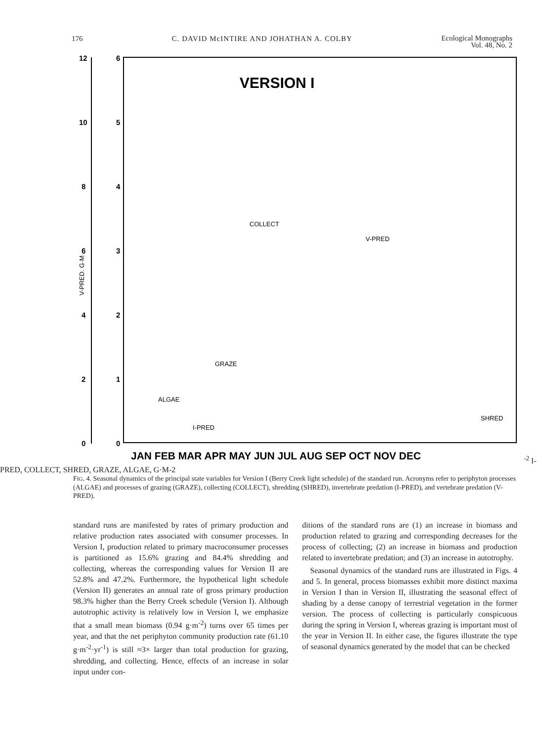176 C. DAVID McINTIRE AND JOHATHAN A. COLBY Ecological Monographs
Vol. 48, No. 2
12
10
8
6
4
2
0
6
5
4
3
2
1
0
VERSION I
JAN FEB MAR APR MAY JUN JUL AUG SEP OCT NOV DEC
COLLECT
V-PRED
GRAZE
ALGAE
I-PRED
SHRED
V-PRED. G·M-2
I-PRED, COLLECT, SHRED, GRAZE, ALGAE, G·M-2
FIG. 4. Seasonal dynamics of the principal state variables for Version I (Berry Creek light schedule) of the standard run. Acronyms refer to periphyton processes (ALGAE) and processes of grazing (GRAZE), collecting (COLLECT), shredding (SHRED), invertebrate predation (I-PRED), and vertebrate predation (V-PRED).
standard runs are manifested by rates of primary production and relative production rates associated with consumer processes. In Version I, production related to primary macroconsumer processes is partitioned as 15.6% grazing and 84.4% shredding and collecting, whereas the corresponding values for Version II are 52.8% and 47.2%. Furthermore, the hypothetical light schedule (Version II) generates an annual rate of gross primary production 98.3% higher than the Berry Creek schedule (Version I). Although autotrophic activity is relatively low in Version I, we emphasize that a small mean biomass (0.94 g·m<sup>-2</sup>) turns over 65 times per year, and that the net periphyton community production rate (61.10 g·m<sup>-2</sup>·yr<sup>-1</sup>) is still ≈3× larger than total production for grazing, shredding, and collecting. Hence, effects of an increase in solar input under con-
ditions of the standard runs are (1) an increase in biomass and production related to grazing and corresponding decreases for the process of collecting; (2) an increase in biomass and production related to invertebrate predation; and (3) an increase in autotrophy.
Seasonal dynamics of the standard runs are illustrated in Figs. 4 and 5. In general, process biomasses exhibit more distinct maxima in Version I than in Version II, illustrating the seasonal effect of shading by a dense canopy of terrestrial vegetation in the former version. The process of collecting is particularly conspicuous during the spring in Version I, whereas grazing is important most of the year in Version II. In either case, the figures illustrate the type of seasonal dynamics generated by the model that can be checked